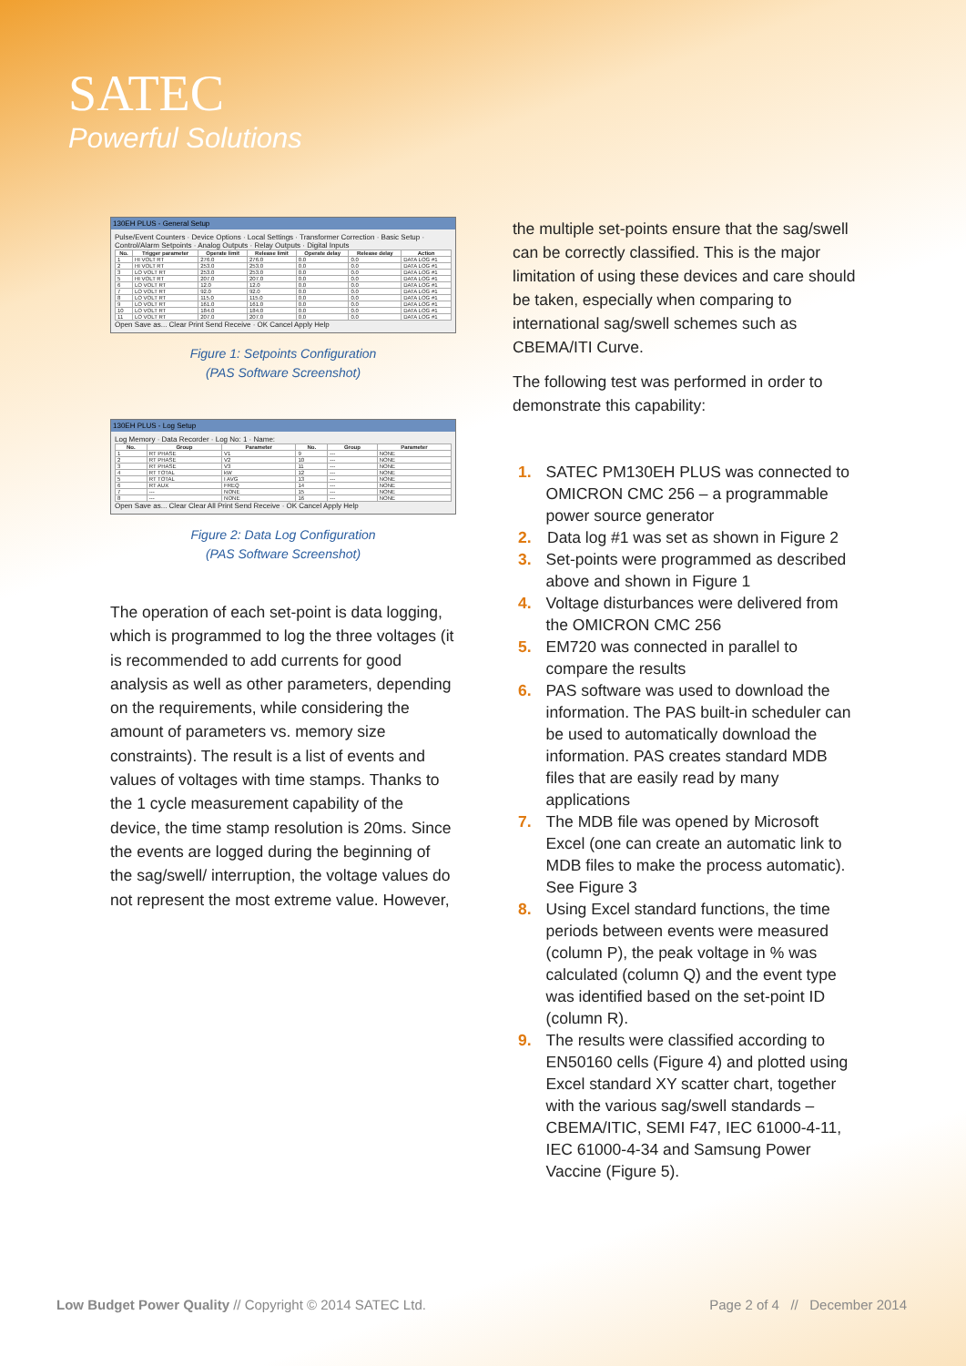SATEC
Powerful Solutions
130EH PLUS - General Setup
Pulse/Event Counters · Device Options · Local Settings · Transformer Correction · Basic Setup · Control/Alarm Setpoints · Analog Outputs · Relay Outputs · Digital Inputs
| No. | Trigger parameter | Operate limit | Release limit | Operate delay | Release delay | Action |
| --- | --- | --- | --- | --- | --- | --- |
| 1 | HI VOLT RT | 276.0 | 276.0 | 0.0 | 0.0 | DATA LOG #1 |
| 2 | HI VOLT RT | 253.0 | 253.0 | 0.0 | 0.0 | DATA LOG #1 |
| 3 | LO VOLT RT | 253.0 | 253.0 | 0.0 | 0.0 | DATA LOG #1 |
| 5 | HI VOLT RT | 207.0 | 207.0 | 0.0 | 0.0 | DATA LOG #1 |
| 6 | LO VOLT RT | 12.0 | 12.0 | 0.0 | 0.0 | DATA LOG #1 |
| 7 | LO VOLT RT | 92.0 | 92.0 | 0.0 | 0.0 | DATA LOG #1 |
| 8 | LO VOLT RT | 115.0 | 115.0 | 0.0 | 0.0 | DATA LOG #1 |
| 9 | LO VOLT RT | 161.0 | 161.0 | 0.0 | 0.0 | DATA LOG #1 |
| 10 | LO VOLT RT | 184.0 | 184.0 | 0.0 | 0.0 | DATA LOG #1 |
| 11 | LO VOLT RT | 207.0 | 207.0 | 0.0 | 0.0 | DATA LOG #1 |
Open Save as... Clear Print Send Receive · OK Cancel Apply Help
Figure 1: Setpoints Configuration
(PAS Software Screenshot)
130EH PLUS - Log Setup
Log Memory · Data Recorder · Log No: 1 · Name:
| No. | Group | Parameter | No. | Group | Parameter |
| --- | --- | --- | --- | --- | --- |
| 1 | RT PHASE | V1 | 9 | --- | NONE |
| 2 | RT PHASE | V2 | 10 | --- | NONE |
| 3 | RT PHASE | V3 | 11 | --- | NONE |
| 4 | RT TOTAL | kW | 12 | --- | NONE |
| 5 | RT TOTAL | I AVG | 13 | --- | NONE |
| 6 | RT AUX | FREQ | 14 | --- | NONE |
| 7 | --- | NONE | 15 | --- | NONE |
| 8 | --- | NONE | 16 | --- | NONE |
Open Save as... Clear Clear All Print Send Receive · OK Cancel Apply Help
Figure 2: Data Log Configuration
(PAS Software Screenshot)
The operation of each set-point is data logging, which is programmed to log the three voltages (it is recommended to add currents for good analysis as well as other parameters, depending on the requirements, while considering the amount of parameters vs. memory size constraints). The result is a list of events and values of voltages with time stamps. Thanks to the 1 cycle measurement capability of the device, the time stamp resolution is 20ms. Since the events are logged during the beginning of the sag/swell/ interruption, the voltage values do not represent the most extreme value. However,
the multiple set-points ensure that the sag/swell can be correctly classified. This is the major limitation of using these devices and care should be taken, especially when comparing to international sag/swell schemes such as CBEMA/ITI Curve.
The following test was performed in order to demonstrate this capability:
1. SATEC PM130EH PLUS was connected to OMICRON CMC 256 – a programmable power source generator
2. Data log #1 was set as shown in Figure 2
3. Set-points were programmed as described above and shown in Figure 1
4. Voltage disturbances were delivered from the OMICRON CMC 256
5. EM720 was connected in parallel to compare the results
6. PAS software was used to download the information. The PAS built-in scheduler can be used to automatically download the information. PAS creates standard MDB files that are easily read by many applications
7. The MDB file was opened by Microsoft Excel (one can create an automatic link to MDB files to make the process automatic). See Figure 3
8. Using Excel standard functions, the time periods between events were measured (column P), the peak voltage in % was calculated (column Q) and the event type was identified based on the set-point ID (column R).
9. The results were classified according to EN50160 cells (Figure 4) and plotted using Excel standard XY scatter chart, together with the various sag/swell standards – CBEMA/ITIC, SEMI F47, IEC 61000-4-11, IEC 61000-4-34 and Samsung Power Vaccine (Figure 5).
Low Budget Power Quality // Copyright © 2014 SATEC Ltd. Page 2 of 4 // December 2014